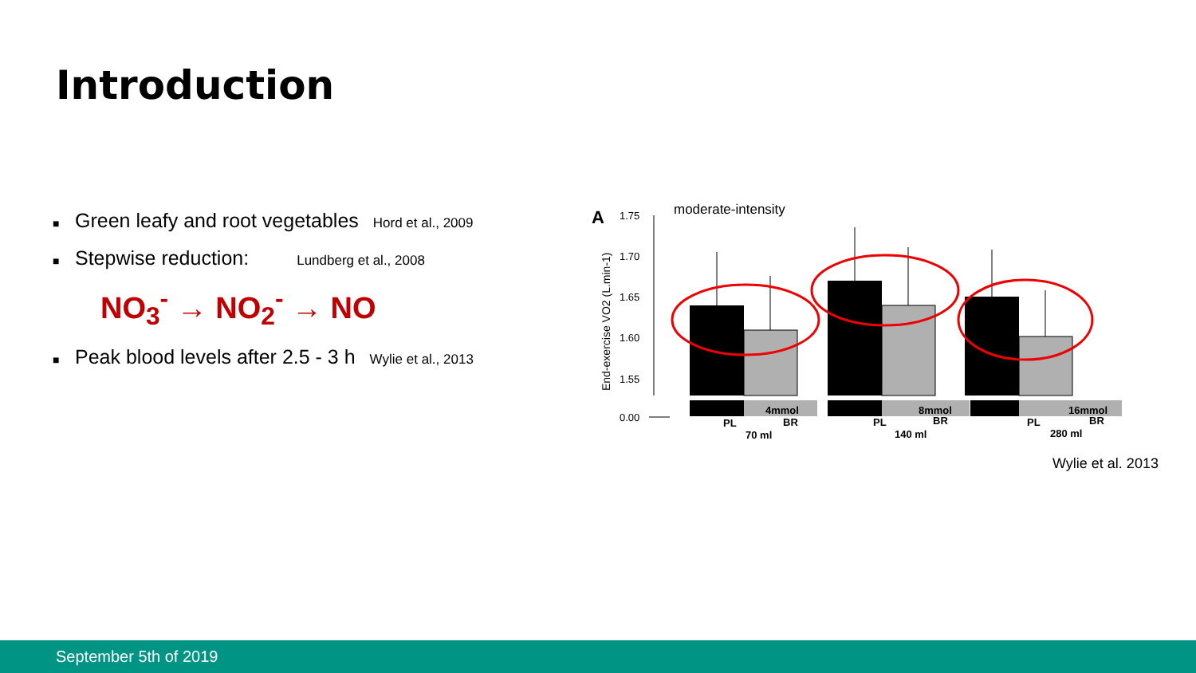Introduction
■ Green leafy and root vegetables Hord et al., 2009
■ Stepwise reduction: Lundberg et al., 2008
NO<sub>3</sub><sup>-</sup> → NO<sub>2</sub><sup>-</sup> → NO
■ Peak blood levels after 2.5 - 3 h Wylie et al., 2013
A
moderate-intensity
1.75
1.70
1.65
1.60
1.55
0.00
End-exercise VO2 (L.min-1)
4mmol
8mmol
16mmol
PL
BR
PL
BR
PL
BR
70 ml
140 ml
280 ml
Wylie et al. 2013
September 5th of 2019